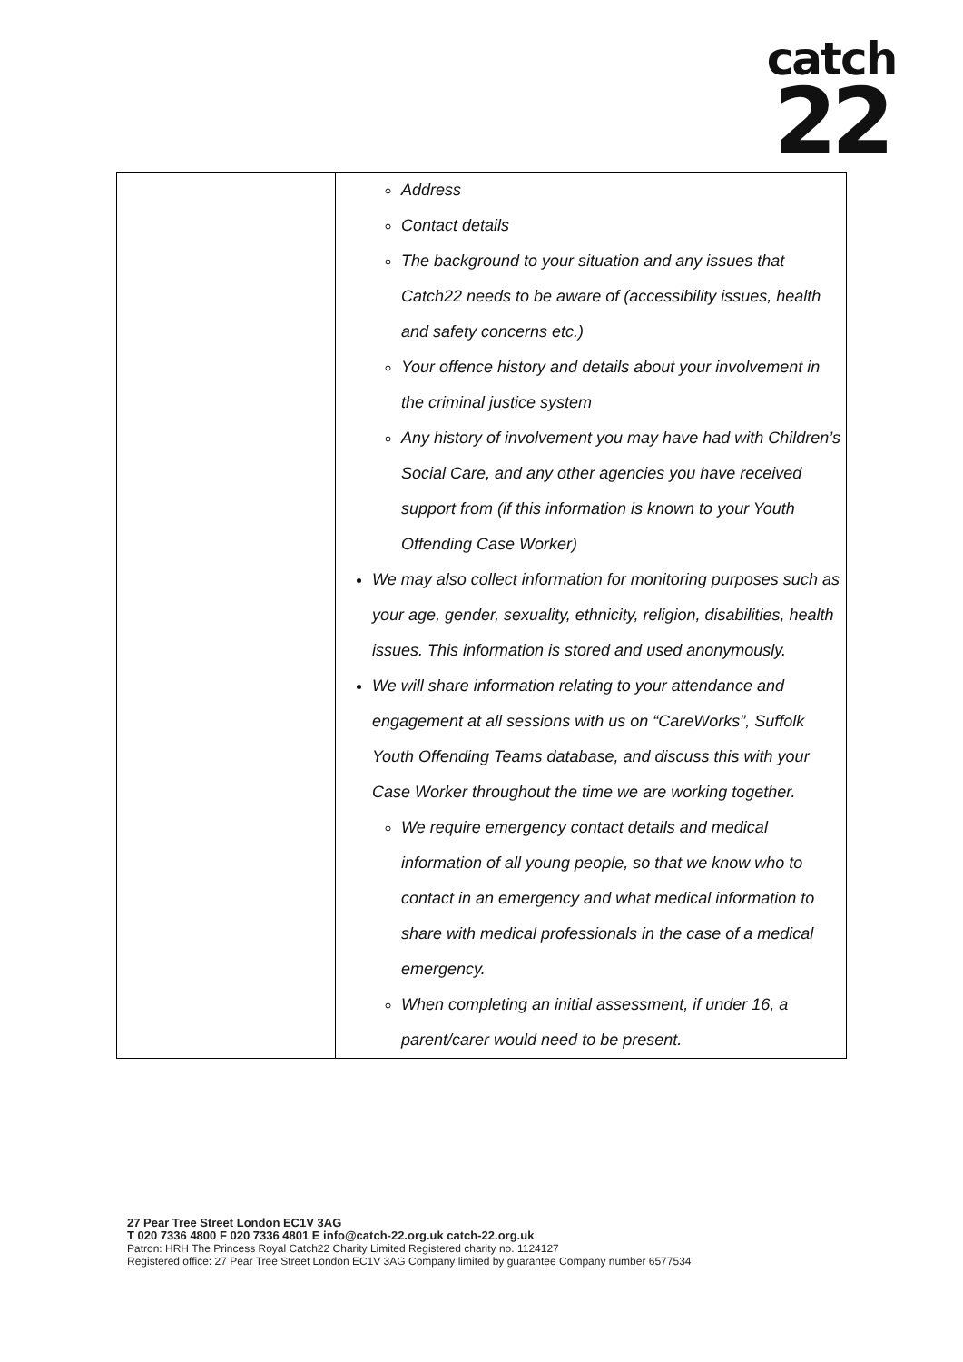catch
22
| | Address Contact details The background to your situation and any issues that Catch22 needs to be aware of (accessibility issues, health and safety concerns etc.) Your offence history and details about your involvement in the criminal justice system Any history of involvement you may have had with Children’s Social Care, and any other agencies you have received support from (if this information is known to your Youth Offending Case Worker) We may also collect information for monitoring purposes such as your age, gender, sexuality, ethnicity, religion, disabilities, health issues. This information is stored and used anonymously. We will share information relating to your attendance and engagement at all sessions with us on “CareWorks”, Suffolk Youth Offending Teams database, and discuss this with your Case Worker throughout the time we are working together. We require emergency contact details and medical information of all young people, so that we know who to contact in an emergency and what medical information to share with medical professionals in the case of a medical emergency. When completing an initial assessment, if under 16, a parent/carer would need to be present. |
27 Pear Tree Street London EC1V 3AG
T 020 7336 4800 F 020 7336 4801 E info@catch-22.org.uk catch-22.org.uk
Patron: HRH The Princess Royal Catch22 Charity Limited Registered charity no. 1124127
Registered office: 27 Pear Tree Street London EC1V 3AG Company limited by guarantee Company number 6577534